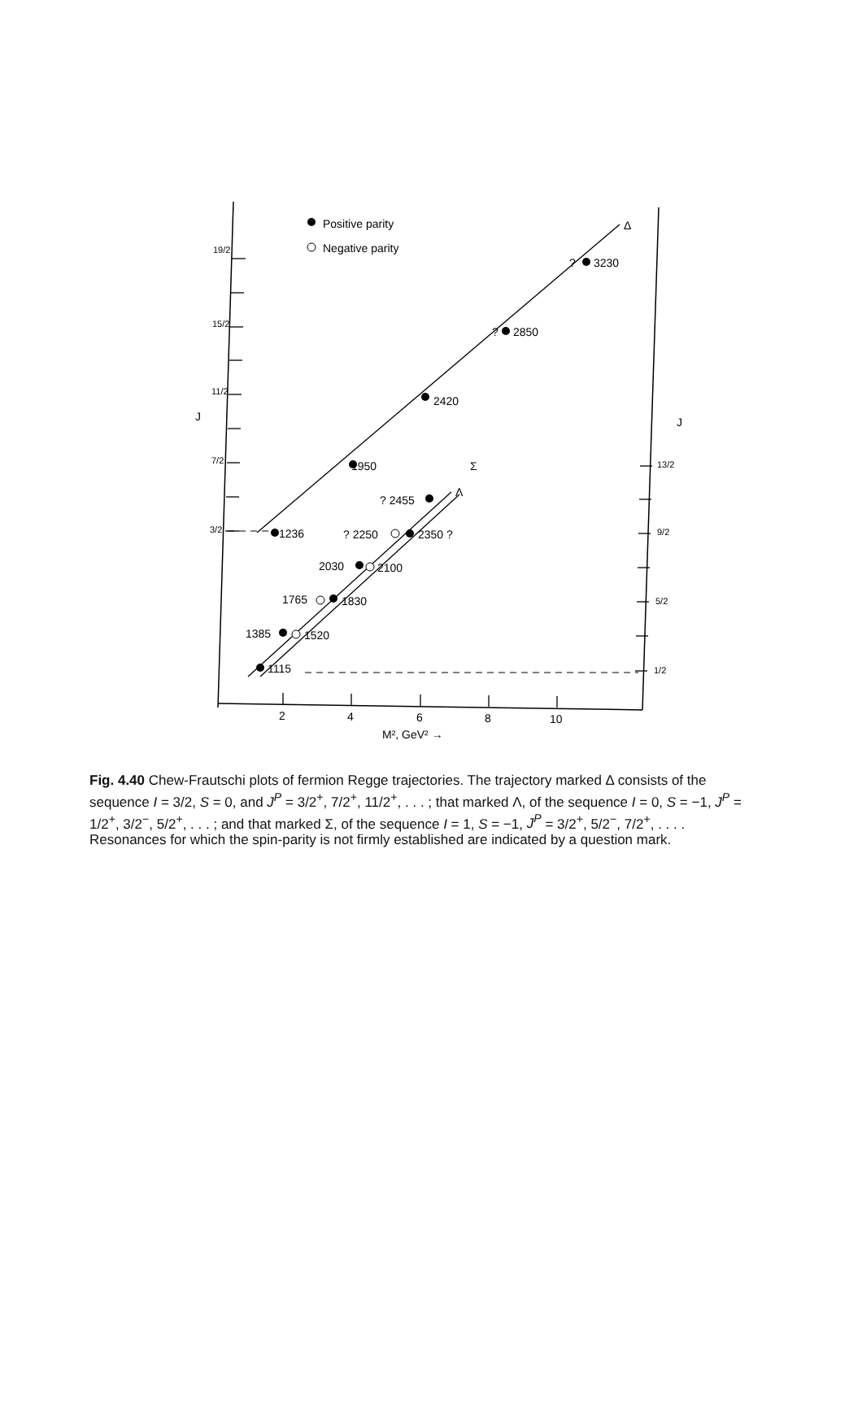Positive parity
Negative parity
Δ
?
3230
?
2850
2420
1950
Σ
Λ
? 2455
1236
? 2250
2350 ?
2030
2100
1765
1830
1385
1520
1115
19/2
15/2
11/2
7/2
3/2
13/2
9/2
5/2
1/2
J
J
2
4
6
8
10
M², GeV² →
Fig. 4.40 Chew-Frautschi plots of fermion Regge trajectories. The trajectory marked Δ consists of the sequence I = 3/2, S = 0, and J<sup>P</sup> = 3/2<sup>+</sup>, 7/2<sup>+</sup>, 11/2<sup>+</sup>, . . . ; that marked Λ, of the sequence I = 0, S = −1, J<sup>P</sup> = 1/2<sup>+</sup>, 3/2<sup>−</sup>, 5/2<sup>+</sup>, . . . ; and that marked Σ, of the sequence I = 1, S = −1, J<sup>P</sup> = 3/2<sup>+</sup>, 5/2<sup>−</sup>, 7/2<sup>+</sup>, . . . . Resonances for which the spin-parity is not firmly established are indicated by a question mark.